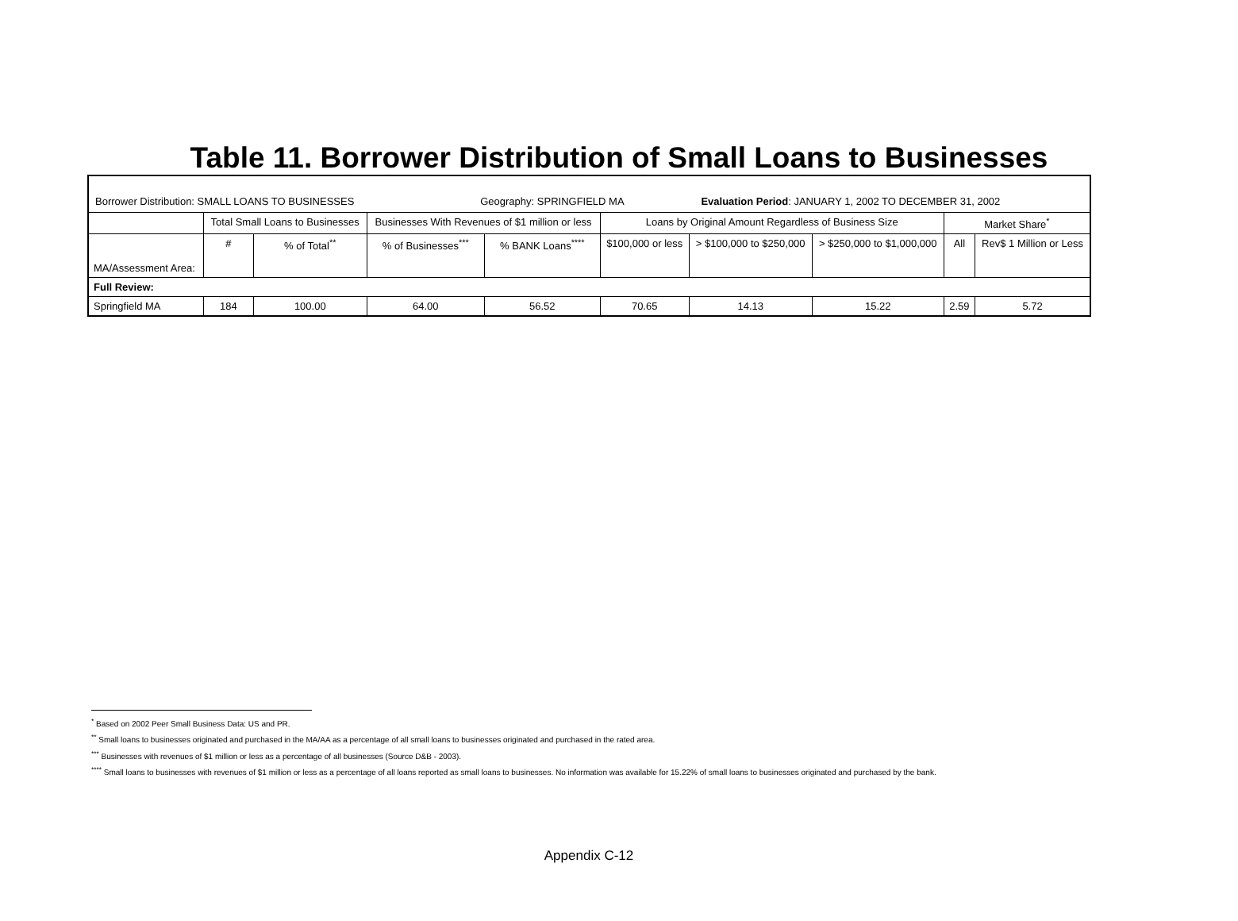Table 11. Borrower Distribution of Small Loans to Businesses
| Borrower Distribution: SMALL LOANS TO BUSINESSES Geography: SPRINGFIELD MA Evaluation Period : JANUARY 1, 2002 TO DECEMBER 31, 2002 | | | | | | | | | |
| | Total Small Loans to Businesses | | Businesses With Revenues of $1 million or less | | Loans by Original Amount Regardless of Business Size | | | Market Share<sup>*</sup> | |
| MA/Assessment Area: | # | % of Total<sup>**</sup> | % of Businesses<sup>***</sup> | % BANK Loans<sup>****</sup> | $100,000 or less | > $100,000 to $250,000 | > $250,000 to $1,000,000 | All | Rev$ 1 Million or Less |
| Full Review: | | | | | | | | | |
| Springfield MA | 184 | 100.00 | 64.00 | 56.52 | 70.65 | 14.13 | 15.22 | 2.59 | 5.72 |
<sup>*</sup> Based on 2002 Peer Small Business Data: US and PR.
<sup>**</sup> Small loans to businesses originated and purchased in the MA/AA as a percentage of all small loans to businesses originated and purchased in the rated area.
<sup>***</sup> Businesses with revenues of $1 million or less as a percentage of all businesses (Source D&B - 2003).
<sup>****</sup> Small loans to businesses with revenues of $1 million or less as a percentage of all loans reported as small loans to businesses. No information was available for 15.22% of small loans to businesses originated and purchased by the bank.
Appendix C-12